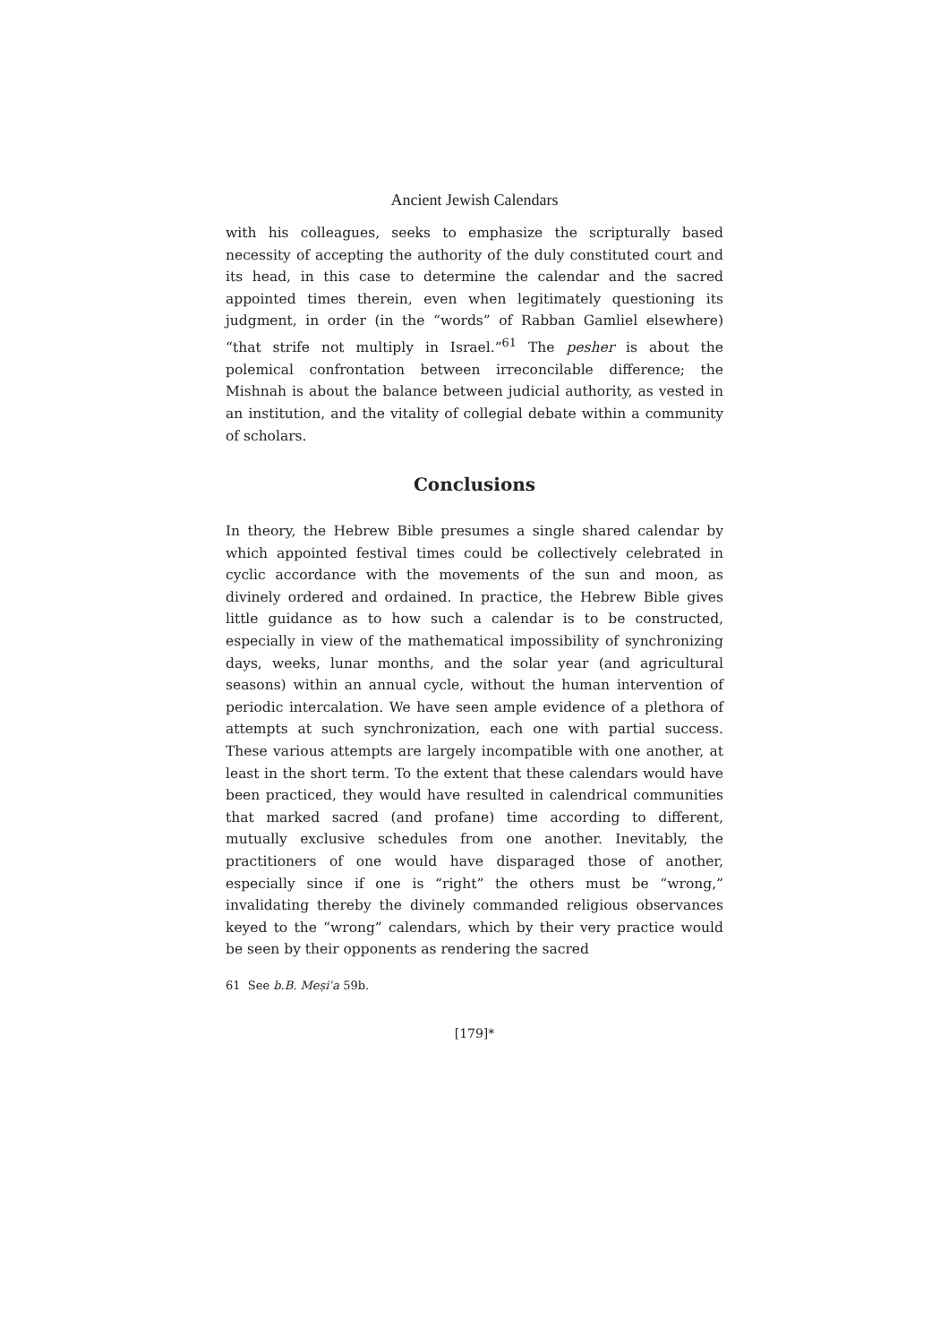Ancient Jewish Calendars
with his colleagues, seeks to emphasize the scripturally based necessity of accepting the authority of the duly constituted court and its head, in this case to determine the calendar and the sacred appointed times therein, even when legitimately questioning its judgment, in order (in the “words” of Rabban Gamliel elsewhere) “that strife not multiply in Israel.”<sup>61</sup> The pesher is about the polemical confrontation between irreconcilable difference; the Mishnah is about the balance between judicial authority, as vested in an institution, and the vitality of collegial debate within a community of scholars.
Conclusions
In theory, the Hebrew Bible presumes a single shared calendar by which appointed festival times could be collectively celebrated in cyclic accordance with the movements of the sun and moon, as divinely ordered and ordained. In practice, the Hebrew Bible gives little guidance as to how such a calendar is to be constructed, especially in view of the mathematical impossibility of synchronizing days, weeks, lunar months, and the solar year (and agricultural seasons) within an annual cycle, without the human intervention of periodic intercalation. We have seen ample evidence of a plethora of attempts at such synchronization, each one with partial success. These various attempts are largely incompatible with one another, at least in the short term. To the extent that these calendars would have been practiced, they would have resulted in calendrical communities that marked sacred (and profane) time according to different, mutually exclusive schedules from one another. Inevitably, the practitioners of one would have disparaged those of another, especially since if one is “right” the others must be “wrong,” invalidating thereby the divinely commanded religious observances keyed to the “wrong” calendars, which by their very practice would be seen by their opponents as rendering the sacred
61 See b.B. Meṣiʿa 59b.
[179]*